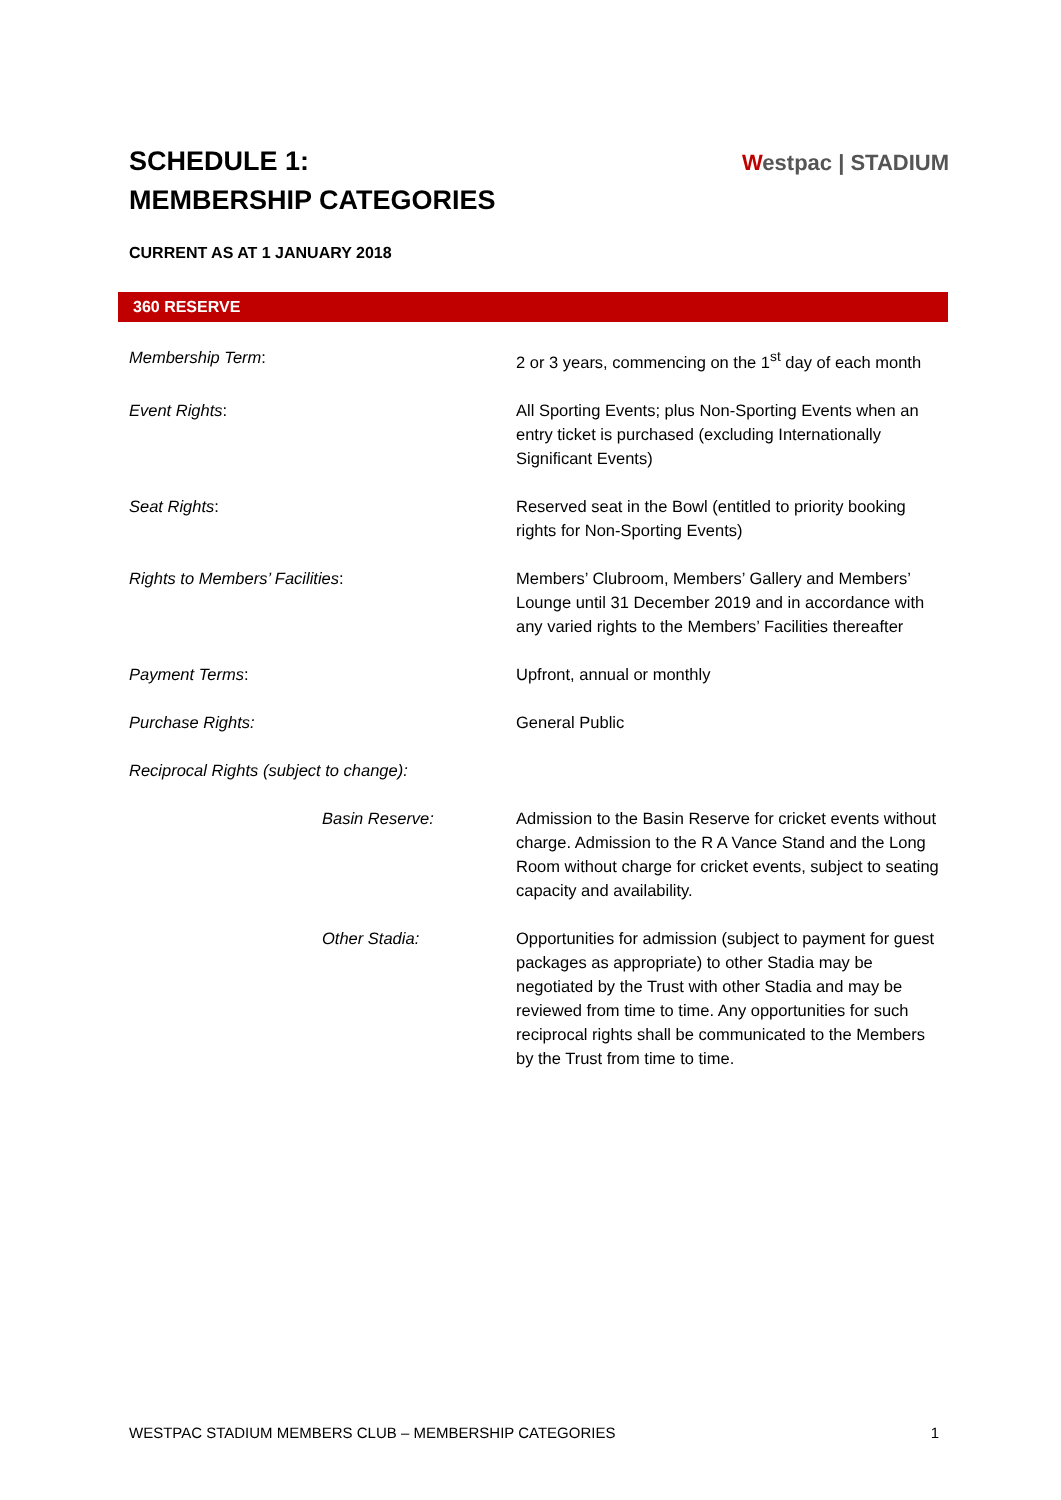SCHEDULE 1:
MEMBERSHIP CATEGORIES
Westpac | STADIUM
CURRENT AS AT 1 JANUARY 2018
360 RESERVE
| Membership Term : | 2 or 3 years, commencing on the 1<sup>st</sup> day of each month |
| Event Rights : | All Sporting Events; plus Non-Sporting Events when an entry ticket is purchased (excluding Internationally Significant Events) |
| Seat Rights : | Reserved seat in the Bowl (entitled to priority booking rights for Non-Sporting Events) |
| Rights to Members’ Facilities : | Members’ Clubroom, Members’ Gallery and Members’ Lounge until 31 December 2019 and in accordance with any varied rights to the Members’ Facilities thereafter |
| Payment Terms : | Upfront, annual or monthly |
| Purchase Rights: | General Public |
| Reciprocal Rights (subject to change): | |
| Basin Reserve: | Admission to the Basin Reserve for cricket events without charge. Admission to the R A Vance Stand and the Long Room without charge for cricket events, subject to seating capacity and availability. |
| Other Stadia: | Opportunities for admission (subject to payment for guest packages as appropriate) to other Stadia may be negotiated by the Trust with other Stadia and may be reviewed from time to time. Any opportunities for such reciprocal rights shall be communicated to the Members by the Trust from time to time. |
WESTPAC STADIUM MEMBERS CLUB – MEMBERSHIP CATEGORIES 1